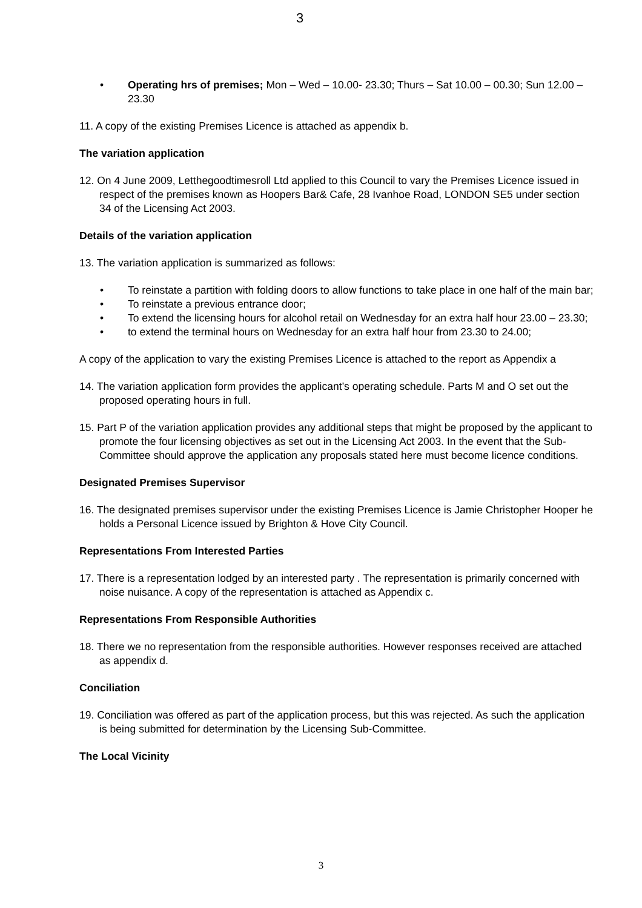3
• Operating hrs of premises; Mon – Wed – 10.00- 23.30; Thurs – Sat 10.00 – 00.30; Sun 12.00 – 23.30
11. A copy of the existing Premises Licence is attached as appendix b.
The variation application
12. On 4 June 2009, Letthegoodtimesroll Ltd applied to this Council to vary the Premises Licence issued in respect of the premises known as Hoopers Bar& Cafe, 28 Ivanhoe Road, LONDON SE5 under section 34 of the Licensing Act 2003.
Details of the variation application
13. The variation application is summarized as follows:
• To reinstate a partition with folding doors to allow functions to take place in one half of the main bar;
• To reinstate a previous entrance door;
• To extend the licensing hours for alcohol retail on Wednesday for an extra half hour 23.00 – 23.30;
• to extend the terminal hours on Wednesday for an extra half hour from 23.30 to 24.00;
A copy of the application to vary the existing Premises Licence is attached to the report as Appendix a
14. The variation application form provides the applicant’s operating schedule. Parts M and O set out the proposed operating hours in full.
15. Part P of the variation application provides any additional steps that might be proposed by the applicant to promote the four licensing objectives as set out in the Licensing Act 2003. In the event that the Sub-Committee should approve the application any proposals stated here must become licence conditions.
Designated Premises Supervisor
16. The designated premises supervisor under the existing Premises Licence is Jamie Christopher Hooper he holds a Personal Licence issued by Brighton & Hove City Council.
Representations From Interested Parties
17. There is a representation lodged by an interested party . The representation is primarily concerned with noise nuisance. A copy of the representation is attached as Appendix c.
Representations From Responsible Authorities
18. There we no representation from the responsible authorities. However responses received are attached as appendix d.
Conciliation
19. Conciliation was offered as part of the application process, but this was rejected. As such the application is being submitted for determination by the Licensing Sub-Committee.
The Local Vicinity
3